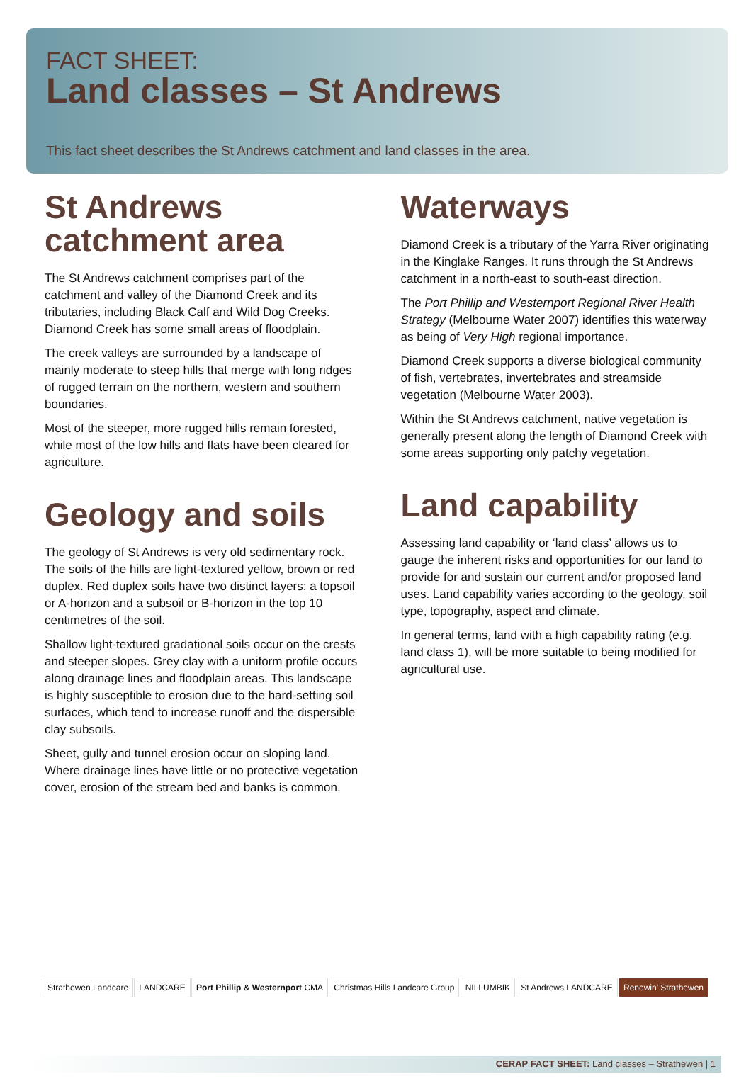FACT SHEET:
Land classes – St Andrews
This fact sheet describes the St Andrews catchment and land classes in the area.
St Andrews catchment area
The St Andrews catchment comprises part of the catchment and valley of the Diamond Creek and its tributaries, including Black Calf and Wild Dog Creeks. Diamond Creek has some small areas of floodplain.
The creek valleys are surrounded by a landscape of mainly moderate to steep hills that merge with long ridges of rugged terrain on the northern, western and southern boundaries.
Most of the steeper, more rugged hills remain forested, while most of the low hills and flats have been cleared for agriculture.
Geology and soils
The geology of St Andrews is very old sedimentary rock. The soils of the hills are light-textured yellow, brown or red duplex. Red duplex soils have two distinct layers: a topsoil or A-horizon and a subsoil or B-horizon in the top 10 centimetres of the soil.
Shallow light-textured gradational soils occur on the crests and steeper slopes. Grey clay with a uniform profile occurs along drainage lines and floodplain areas. This landscape is highly susceptible to erosion due to the hard-setting soil surfaces, which tend to increase runoff and the dispersible clay subsoils.
Sheet, gully and tunnel erosion occur on sloping land. Where drainage lines have little or no protective vegetation cover, erosion of the stream bed and banks is common.
Waterways
Diamond Creek is a tributary of the Yarra River originating in the Kinglake Ranges. It runs through the St Andrews catchment in a north-east to south-east direction.
The Port Phillip and Westernport Regional River Health Strategy (Melbourne Water 2007) identifies this waterway as being of Very High regional importance.
Diamond Creek supports a diverse biological community of fish, vertebrates, invertebrates and streamside vegetation (Melbourne Water 2003).
Within the St Andrews catchment, native vegetation is generally present along the length of Diamond Creek with some areas supporting only patchy vegetation.
Land capability
Assessing land capability or ‘land class’ allows us to gauge the inherent risks and opportunities for our land to provide for and sustain our current and/or proposed land uses. Land capability varies according to the geology, soil type, topography, aspect and climate.
In general terms, land with a high capability rating (e.g. land class 1), will be more suitable to being modified for agricultural use.
Strathewen Landcare LANDCARE Port Phillip & Westernport CMA Christmas Hills Landcare Group NILLUMBIK St Andrews LANDCARE Renewin' Strathewen
CERAP FACT SHEET: Land classes – Strathewen | 1